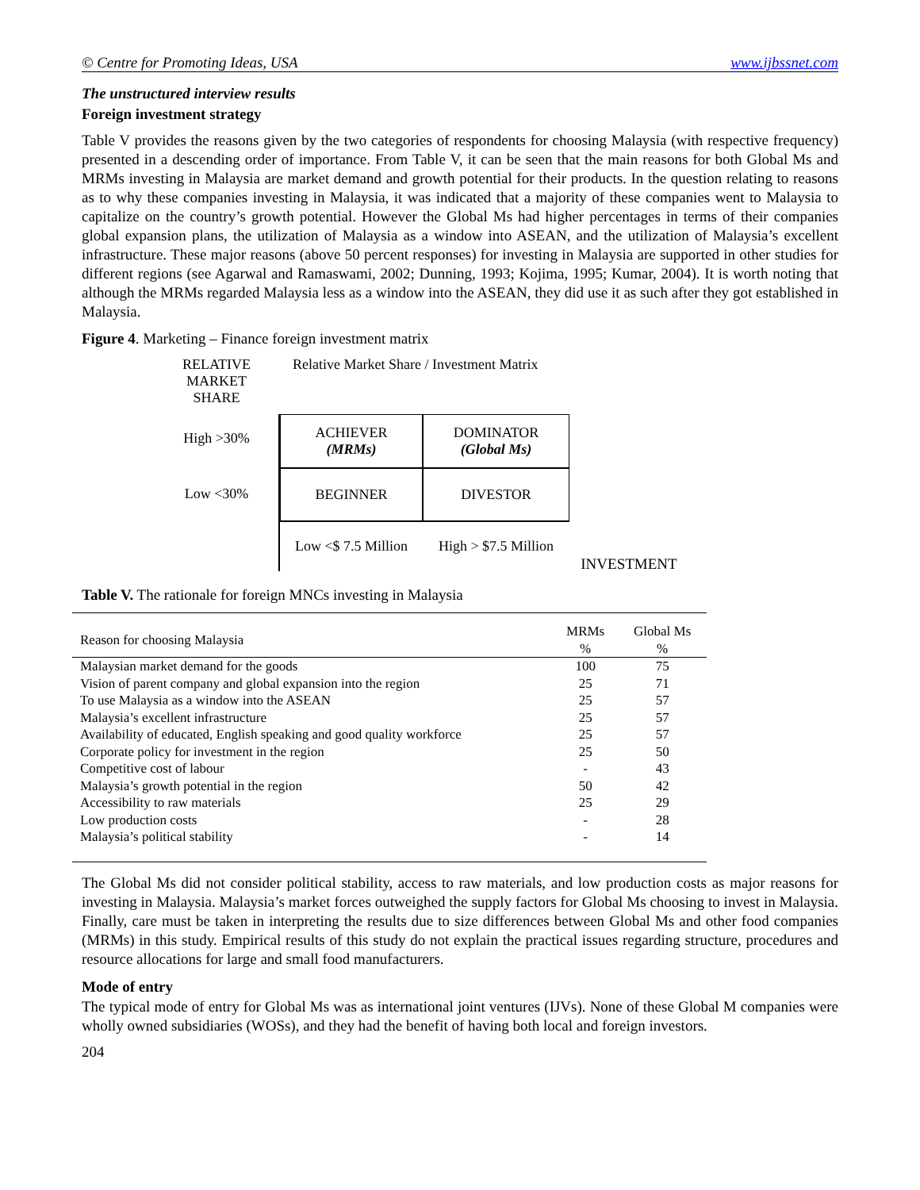© Centre for Promoting Ideas, USA www.ijbssnet.com
The unstructured interview results
Foreign investment strategy
Table V provides the reasons given by the two categories of respondents for choosing Malaysia (with respective frequency) presented in a descending order of importance. From Table V, it can be seen that the main reasons for both Global Ms and MRMs investing in Malaysia are market demand and growth potential for their products. In the question relating to reasons as to why these companies investing in Malaysia, it was indicated that a majority of these companies went to Malaysia to capitalize on the country’s growth potential. However the Global Ms had higher percentages in terms of their companies global expansion plans, the utilization of Malaysia as a window into ASEAN, and the utilization of Malaysia’s excellent infrastructure. These major reasons (above 50 percent responses) for investing in Malaysia are supported in other studies for different regions (see Agarwal and Ramaswami, 2002; Dunning, 1993; Kojima, 1995; Kumar, 2004). It is worth noting that although the MRMs regarded Malaysia less as a window into the ASEAN, they did use it as such after they got established in Malaysia.
Figure 4. Marketing – Finance foreign investment matrix
RELATIVE
MARKET
SHARE
Relative Market Share / Investment Matrix
High >30%
ACHIEVER
(MRMs)
DOMINATOR
(Global Ms)
Low <30%
BEGINNER
DIVESTOR
Low <$ 7.5 Million
High > $7.5 Million
INVESTMENT
Table V. The rationale for foreign MNCs investing in Malaysia
| Reason for choosing Malaysia | MRMs % | Global Ms % |
| --- | --- | --- |
| Malaysian market demand for the goods | 100 | 75 |
| Vision of parent company and global expansion into the region | 25 | 71 |
| To use Malaysia as a window into the ASEAN | 25 | 57 |
| Malaysia’s excellent infrastructure | 25 | 57 |
| Availability of educated, English speaking and good quality workforce | 25 | 57 |
| Corporate policy for investment in the region | 25 | 50 |
| Competitive cost of labour | - | 43 |
| Malaysia’s growth potential in the region | 50 | 42 |
| Accessibility to raw materials | 25 | 29 |
| Low production costs | - | 28 |
| Malaysia’s political stability | - | 14 |
The Global Ms did not consider political stability, access to raw materials, and low production costs as major reasons for investing in Malaysia. Malaysia’s market forces outweighed the supply factors for Global Ms choosing to invest in Malaysia. Finally, care must be taken in interpreting the results due to size differences between Global Ms and other food companies (MRMs) in this study. Empirical results of this study do not explain the practical issues regarding structure, procedures and resource allocations for large and small food manufacturers.
Mode of entry
The typical mode of entry for Global Ms was as international joint ventures (IJVs). None of these Global M companies were wholly owned subsidiaries (WOSs), and they had the benefit of having both local and foreign investors.
204